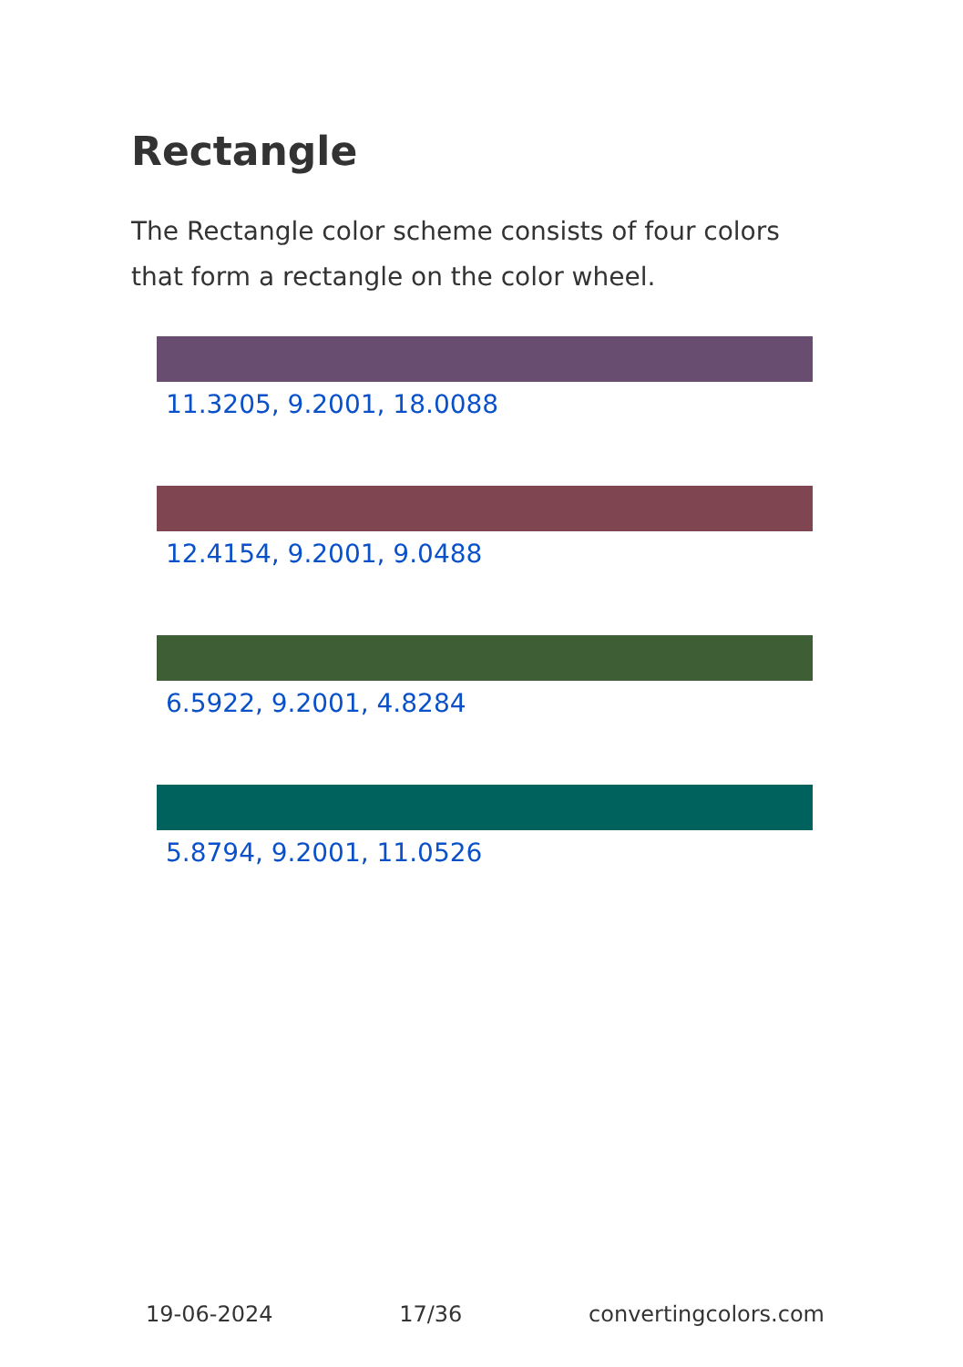Rectangle
The Rectangle color scheme consists of four colors that form a rectangle on the color wheel.
11.3205, 9.2001, 18.0088
12.4154, 9.2001, 9.0488
6.5922, 9.2001, 4.8284
5.8794, 9.2001, 11.0526
19-06-2024 17/36 convertingcolors.com